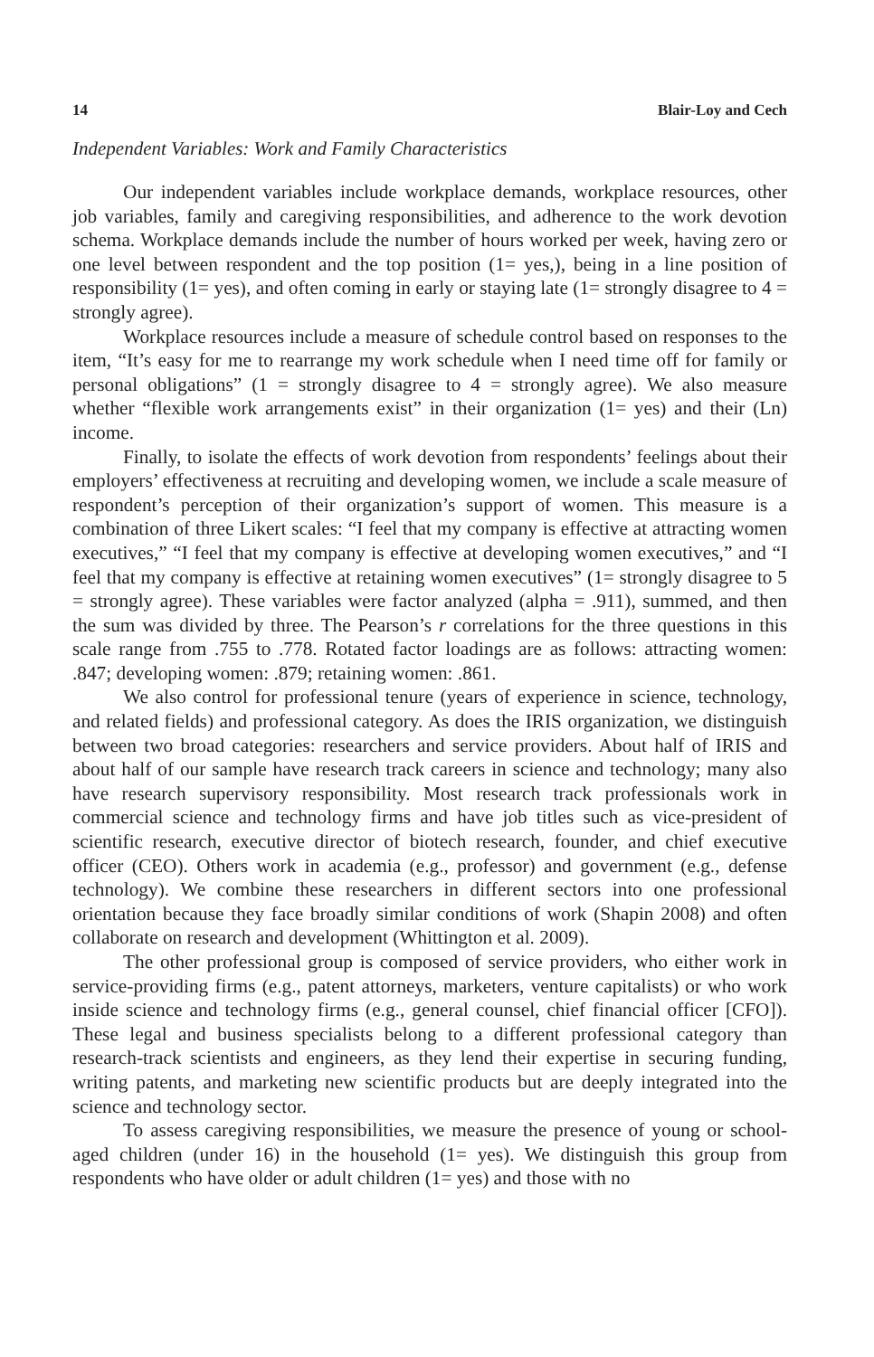14 Blair-Loy and Cech
Independent Variables: Work and Family Characteristics
Our independent variables include workplace demands, workplace resources, other job variables, family and caregiving responsibilities, and adherence to the work devotion schema. Workplace demands include the number of hours worked per week, having zero or one level between respondent and the top position (1= yes,), being in a line position of responsibility (1= yes), and often coming in early or staying late (1= strongly disagree to 4 = strongly agree).
Workplace resources include a measure of schedule control based on responses to the item, “It’s easy for me to rearrange my work schedule when I need time off for family or personal obligations” (1 = strongly disagree to 4 = strongly agree). We also measure whether “flexible work arrangements exist” in their organization (1= yes) and their (Ln) income.
Finally, to isolate the effects of work devotion from respondents’ feelings about their employers’ effectiveness at recruiting and developing women, we include a scale measure of respondent’s perception of their organization’s support of women. This measure is a combination of three Likert scales: “I feel that my company is effective at attracting women executives,” “I feel that my company is effective at developing women executives,” and “I feel that my company is effective at retaining women executives” (1= strongly disagree to 5 = strongly agree). These variables were factor analyzed (alpha = .911), summed, and then the sum was divided by three. The Pearson’s r correlations for the three questions in this scale range from .755 to .778. Rotated factor loadings are as follows: attracting women: .847; developing women: .879; retaining women: .861.
We also control for professional tenure (years of experience in science, technology, and related fields) and professional category. As does the IRIS organization, we distinguish between two broad categories: researchers and service providers. About half of IRIS and about half of our sample have research track careers in science and technology; many also have research supervisory responsibility. Most research track professionals work in commercial science and technology firms and have job titles such as vice-president of scientific research, executive director of biotech research, founder, and chief executive officer (CEO). Others work in academia (e.g., professor) and government (e.g., defense technology). We combine these researchers in different sectors into one professional orientation because they face broadly similar conditions of work (Shapin 2008) and often collaborate on research and development (Whittington et al. 2009).
The other professional group is composed of service providers, who either work in service-providing firms (e.g., patent attorneys, marketers, venture capitalists) or who work inside science and technology firms (e.g., general counsel, chief financial officer [CFO]). These legal and business specialists belong to a different professional category than research-track scientists and engineers, as they lend their expertise in securing funding, writing patents, and marketing new scientific products but are deeply integrated into the science and technology sector.
To assess caregiving responsibilities, we measure the presence of young or school-aged children (under 16) in the household (1= yes). We distinguish this group from respondents who have older or adult children (1= yes) and those with no